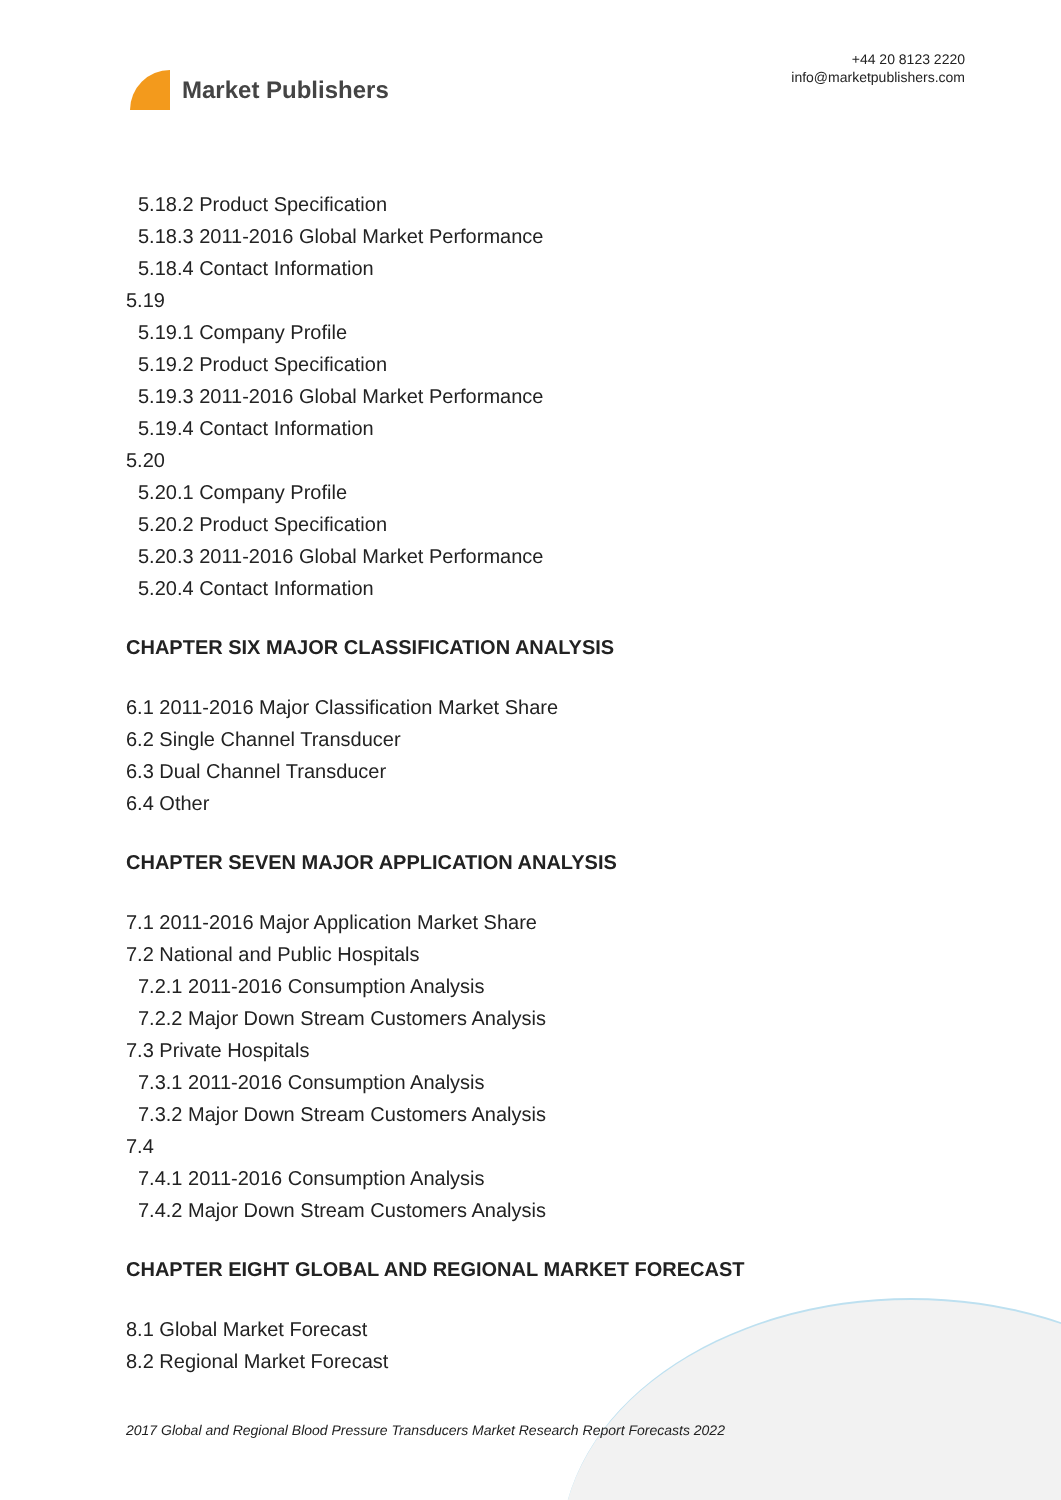Market Publishers
+44 20 8123 2220
info@marketpublishers.com
5.18.2 Product Specification
5.18.3 2011-2016 Global Market Performance
5.18.4 Contact Information
5.19
5.19.1 Company Profile
5.19.2 Product Specification
5.19.3 2011-2016 Global Market Performance
5.19.4 Contact Information
5.20
5.20.1 Company Profile
5.20.2 Product Specification
5.20.3 2011-2016 Global Market Performance
5.20.4 Contact Information
CHAPTER SIX MAJOR CLASSIFICATION ANALYSIS
6.1 2011-2016 Major Classification Market Share
6.2 Single Channel Transducer
6.3 Dual Channel Transducer
6.4 Other
CHAPTER SEVEN MAJOR APPLICATION ANALYSIS
7.1 2011-2016 Major Application Market Share
7.2 National and Public Hospitals
7.2.1 2011-2016 Consumption Analysis
7.2.2 Major Down Stream Customers Analysis
7.3 Private Hospitals
7.3.1 2011-2016 Consumption Analysis
7.3.2 Major Down Stream Customers Analysis
7.4
7.4.1 2011-2016 Consumption Analysis
7.4.2 Major Down Stream Customers Analysis
CHAPTER EIGHT GLOBAL AND REGIONAL MARKET FORECAST
8.1 Global Market Forecast
8.2 Regional Market Forecast
2017 Global and Regional Blood Pressure Transducers Market Research Report Forecasts 2022